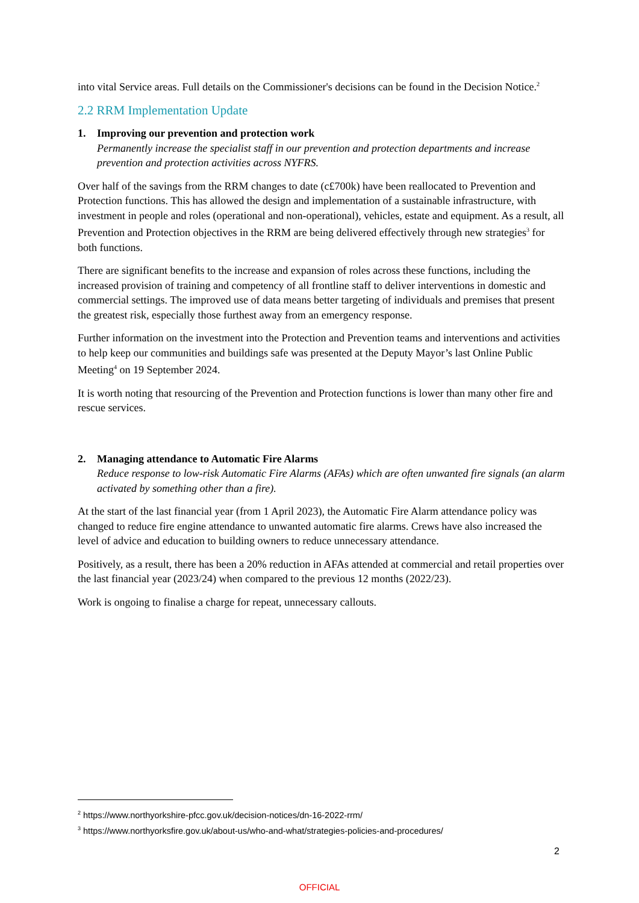into vital Service areas. Full details on the Commissioner's decisions can be found in the Decision Notice.<sup>2</sup>
2.2 RRM Implementation Update
1. Improving our prevention and protection work
Permanently increase the specialist staff in our prevention and protection departments and increase prevention and protection activities across NYFRS.
Over half of the savings from the RRM changes to date (c£700k) have been reallocated to Prevention and Protection functions. This has allowed the design and implementation of a sustainable infrastructure, with investment in people and roles (operational and non-operational), vehicles, estate and equipment. As a result, all Prevention and Protection objectives in the RRM are being delivered effectively through new strategies<sup>3</sup> for both functions.
There are significant benefits to the increase and expansion of roles across these functions, including the increased provision of training and competency of all frontline staff to deliver interventions in domestic and commercial settings. The improved use of data means better targeting of individuals and premises that present the greatest risk, especially those furthest away from an emergency response.
Further information on the investment into the Protection and Prevention teams and interventions and activities to help keep our communities and buildings safe was presented at the Deputy Mayor’s last Online Public Meeting<sup>4</sup> on 19 September 2024.
It is worth noting that resourcing of the Prevention and Protection functions is lower than many other fire and rescue services.
2. Managing attendance to Automatic Fire Alarms
Reduce response to low-risk Automatic Fire Alarms (AFAs) which are often unwanted fire signals (an alarm activated by something other than a fire).
At the start of the last financial year (from 1 April 2023), the Automatic Fire Alarm attendance policy was changed to reduce fire engine attendance to unwanted automatic fire alarms. Crews have also increased the level of advice and education to building owners to reduce unnecessary attendance.
Positively, as a result, there has been a 20% reduction in AFAs attended at commercial and retail properties over the last financial year (2023/24) when compared to the previous 12 months (2022/23).
Work is ongoing to finalise a charge for repeat, unnecessary callouts.
<sup>2</sup> https://www.northyorkshire-pfcc.gov.uk/decision-notices/dn-16-2022-rrm/
<sup>3</sup> https://www.northyorksfire.gov.uk/about-us/who-and-what/strategies-policies-and-procedures/
2
OFFICIAL